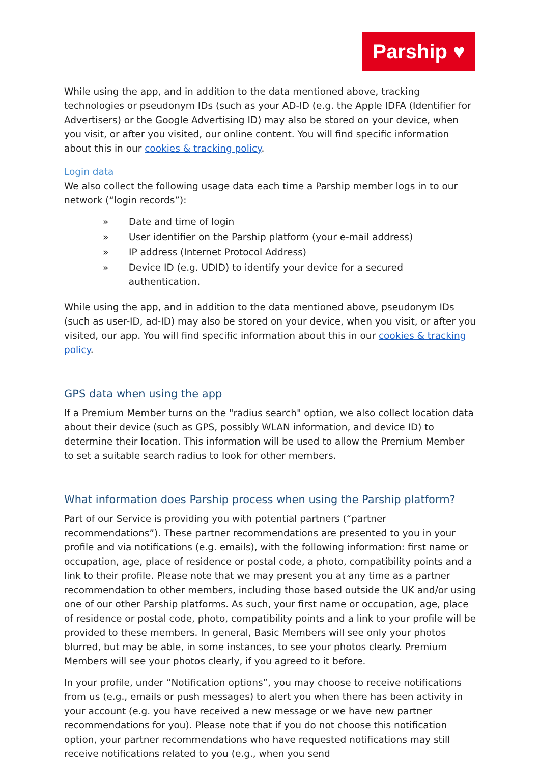Parship ♥
While using the app, and in addition to the data mentioned above, tracking technologies or pseudonym IDs (such as your AD-ID (e.g. the Apple IDFA (Identifier for Advertisers) or the Google Advertising ID) may also be stored on your device, when you visit, or after you visited, our online content. You will find specific information about this in our cookies & tracking policy.
Login data
We also collect the following usage data each time a Parship member logs in to our network (“login records”):
» Date and time of login
» User identifier on the Parship platform (your e-mail address)
» IP address (Internet Protocol Address)
» Device ID (e.g. UDID) to identify your device for a secured authentication.
While using the app, and in addition to the data mentioned above, pseudonym IDs (such as user-ID, ad-ID) may also be stored on your device, when you visit, or after you visited, our app. You will find specific information about this in our cookies & tracking policy.
GPS data when using the app
If a Premium Member turns on the "radius search" option, we also collect location data about their device (such as GPS, possibly WLAN information, and device ID) to determine their location. This information will be used to allow the Premium Member to set a suitable search radius to look for other members.
What information does Parship process when using the Parship platform?
Part of our Service is providing you with potential partners (“partner recommendations”). These partner recommendations are presented to you in your profile and via notifications (e.g. emails), with the following information: first name or occupation, age, place of residence or postal code, a photo, compatibility points and a link to their profile. Please note that we may present you at any time as a partner recommendation to other members, including those based outside the UK and/or using one of our other Parship platforms. As such, your first name or occupation, age, place of residence or postal code, photo, compatibility points and a link to your profile will be provided to these members. In general, Basic Members will see only your photos blurred, but may be able, in some instances, to see your photos clearly. Premium Members will see your photos clearly, if you agreed to it before.
In your profile, under “Notification options”, you may choose to receive notifications from us (e.g., emails or push messages) to alert you when there has been activity in your account (e.g. you have received a new message or we have new partner recommendations for you). Please note that if you do not choose this notification option, your partner recommendations who have requested notifications may still receive notifications related to you (e.g., when you send